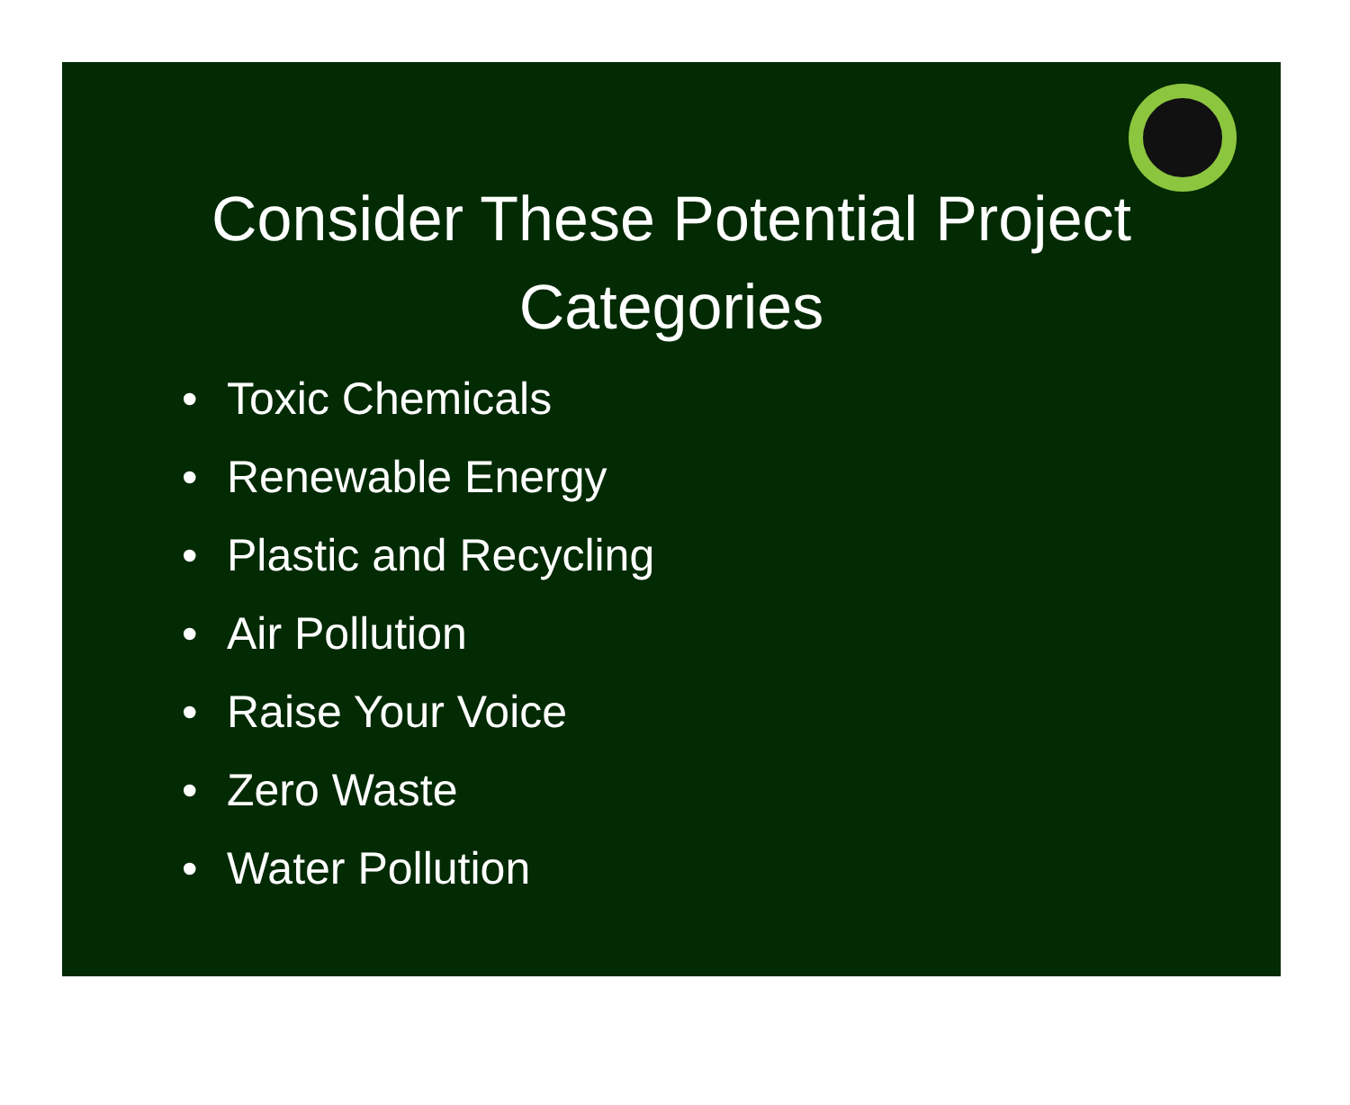Consider These Potential Project
Categories
• Toxic Chemicals
• Renewable Energy
• Plastic and Recycling
• Air Pollution
• Raise Your Voice
• Zero Waste
• Water Pollution